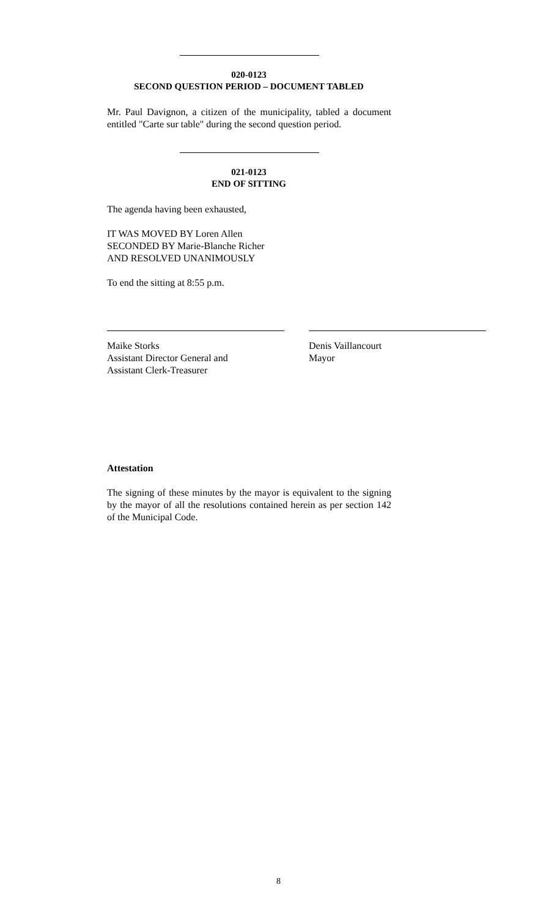020-0123
SECOND QUESTION PERIOD – DOCUMENT TABLED
Mr. Paul Davignon, a citizen of the municipality, tabled a document entitled "Carte sur table" during the second question period.
021-0123
END OF SITTING
The agenda having been exhausted,
IT WAS MOVED BY Loren Allen
SECONDED BY Marie-Blanche Richer
AND RESOLVED UNANIMOUSLY
To end the sitting at 8:55 p.m.
Maike Storks
Assistant Director General and
Assistant Clerk-Treasurer
Denis Vaillancourt
Mayor
Attestation
The signing of these minutes by the mayor is equivalent to the signing by the mayor of all the resolutions contained herein as per section 142 of the Municipal Code.
8